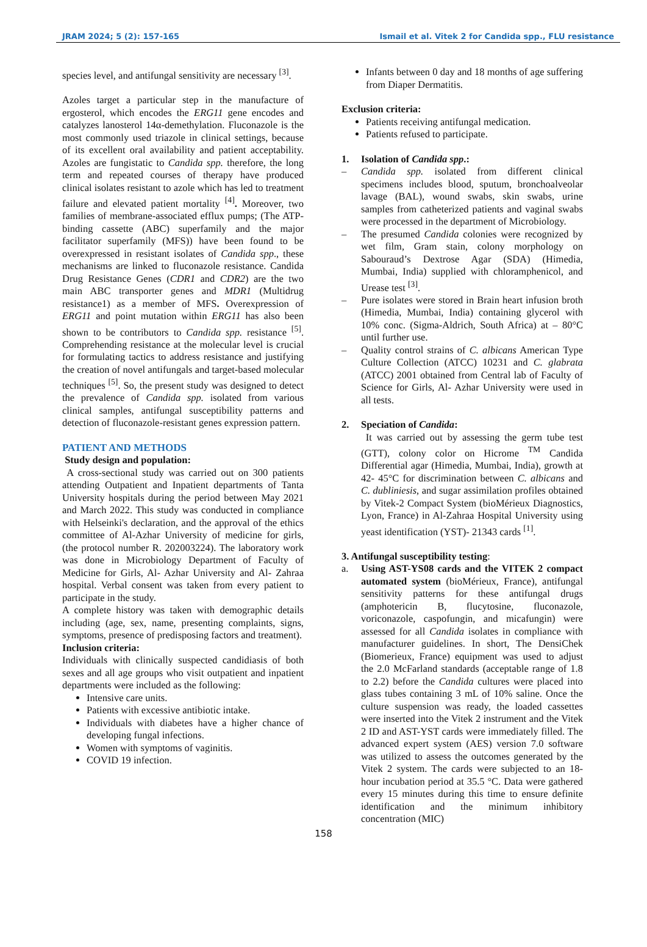JRAM 2024; 5 (2): 157-165 Ismail et al. Vitek 2 for Candida spp., FLU resistance
species level, and antifungal sensitivity are necessary <sup>[3]</sup>.
Azoles target a particular step in the manufacture of ergosterol, which encodes the ERG11 gene encodes and catalyzes lanosterol 14α-demethylation. Fluconazole is the most commonly used triazole in clinical settings, because of its excellent oral availability and patient acceptability. Azoles are fungistatic to Candida spp. therefore, the long term and repeated courses of therapy have produced clinical isolates resistant to azole which has led to treatment failure and elevated patient mortality <sup>[4]</sup>. Moreover, two families of membrane-associated efflux pumps; (The ATP-binding cassette (ABC) superfamily and the major facilitator superfamily (MFS)) have been found to be overexpressed in resistant isolates of Candida spp., these mechanisms are linked to fluconazole resistance. Candida Drug Resistance Genes (CDR1 and CDR2) are the two main ABC transporter genes and MDR1 (Multidrug resistance1) as a member of MFS. Overexpression of ERG11 and point mutation within ERG11 has also been shown to be contributors to Candida spp. resistance <sup>[5]</sup>. Comprehending resistance at the molecular level is crucial for formulating tactics to address resistance and justifying the creation of novel antifungals and target-based molecular techniques <sup>[5]</sup>. So, the present study was designed to detect the prevalence of Candida spp. isolated from various clinical samples, antifungal susceptibility patterns and detection of fluconazole-resistant genes expression pattern.
PATIENT AND METHODS
Study design and population:
A cross-sectional study was carried out on 300 patients attending Outpatient and Inpatient departments of Tanta University hospitals during the period between May 2021 and March 2022. This study was conducted in compliance with Helseinki's declaration, and the approval of the ethics committee of Al-Azhar University of medicine for girls, (the protocol number R. 202003224). The laboratory work was done in Microbiology Department of Faculty of Medicine for Girls, Al- Azhar University and Al- Zahraa hospital. Verbal consent was taken from every patient to participate in the study.
A complete history was taken with demographic details including (age, sex, name, presenting complaints, signs, symptoms, presence of predisposing factors and treatment).
Inclusion criteria:
Individuals with clinically suspected candidiasis of both sexes and all age groups who visit outpatient and inpatient departments were included as the following:
Intensive care units.
Patients with excessive antibiotic intake.
Individuals with diabetes have a higher chance of developing fungal infections.
Women with symptoms of vaginitis.
COVID 19 infection.
Infants between 0 day and 18 months of age suffering from Diaper Dermatitis.
Exclusion criteria:
Patients receiving antifungal medication.
Patients refused to participate.
1. Isolation of Candida spp.:
– Candida spp. isolated from different clinical specimens includes blood, sputum, bronchoalveolar lavage (BAL), wound swabs, skin swabs, urine samples from catheterized patients and vaginal swabs were processed in the department of Microbiology.
– The presumed Candida colonies were recognized by wet film, Gram stain, colony morphology on Sabouraud’s Dextrose Agar (SDA) (Himedia, Mumbai, India) supplied with chloramphenicol, and Urease test <sup>[3]</sup>.
– Pure isolates were stored in Brain heart infusion broth (Himedia, Mumbai, India) containing glycerol with 10% conc. (Sigma-Aldrich, South Africa) at – 80°C until further use.
– Quality control strains of C. albicans American Type Culture Collection (ATCC) 10231 and C. glabrata (ATCC) 2001 obtained from Central lab of Faculty of Science for Girls, Al- Azhar University were used in all tests.
2. Speciation of Candida:
It was carried out by assessing the germ tube test (GTT), colony color on Hicrome <sup>TM</sup> Candida Differential agar (Himedia, Mumbai, India), growth at 42- 45°C for discrimination between C. albicans and C. dubliniesis, and sugar assimilation profiles obtained by Vitek-2 Compact System (bioMérieux Diagnostics, Lyon, France) in Al-Zahraa Hospital University using yeast identification (YST)- 21343 cards <sup>[1]</sup>.
3. Antifungal susceptibility testing:
a. Using AST-YS08 cards and the VITEK 2 compact automated system (bioMérieux, France), antifungal sensitivity patterns for these antifungal drugs (amphotericin B, flucytosine, fluconazole, voriconazole, caspofungin, and micafungin) were assessed for all Candida isolates in compliance with manufacturer guidelines. In short, The DensiChek (Biomerieux, France) equipment was used to adjust the 2.0 McFarland standards (acceptable range of 1.8 to 2.2) before the Candida cultures were placed into glass tubes containing 3 mL of 10% saline. Once the culture suspension was ready, the loaded cassettes were inserted into the Vitek 2 instrument and the Vitek 2 ID and AST-YST cards were immediately filled. The advanced expert system (AES) version 7.0 software was utilized to assess the outcomes generated by the Vitek 2 system. The cards were subjected to an 18-hour incubation period at 35.5 °C. Data were gathered every 15 minutes during this time to ensure definite identification and the minimum inhibitory concentration (MIC)
158